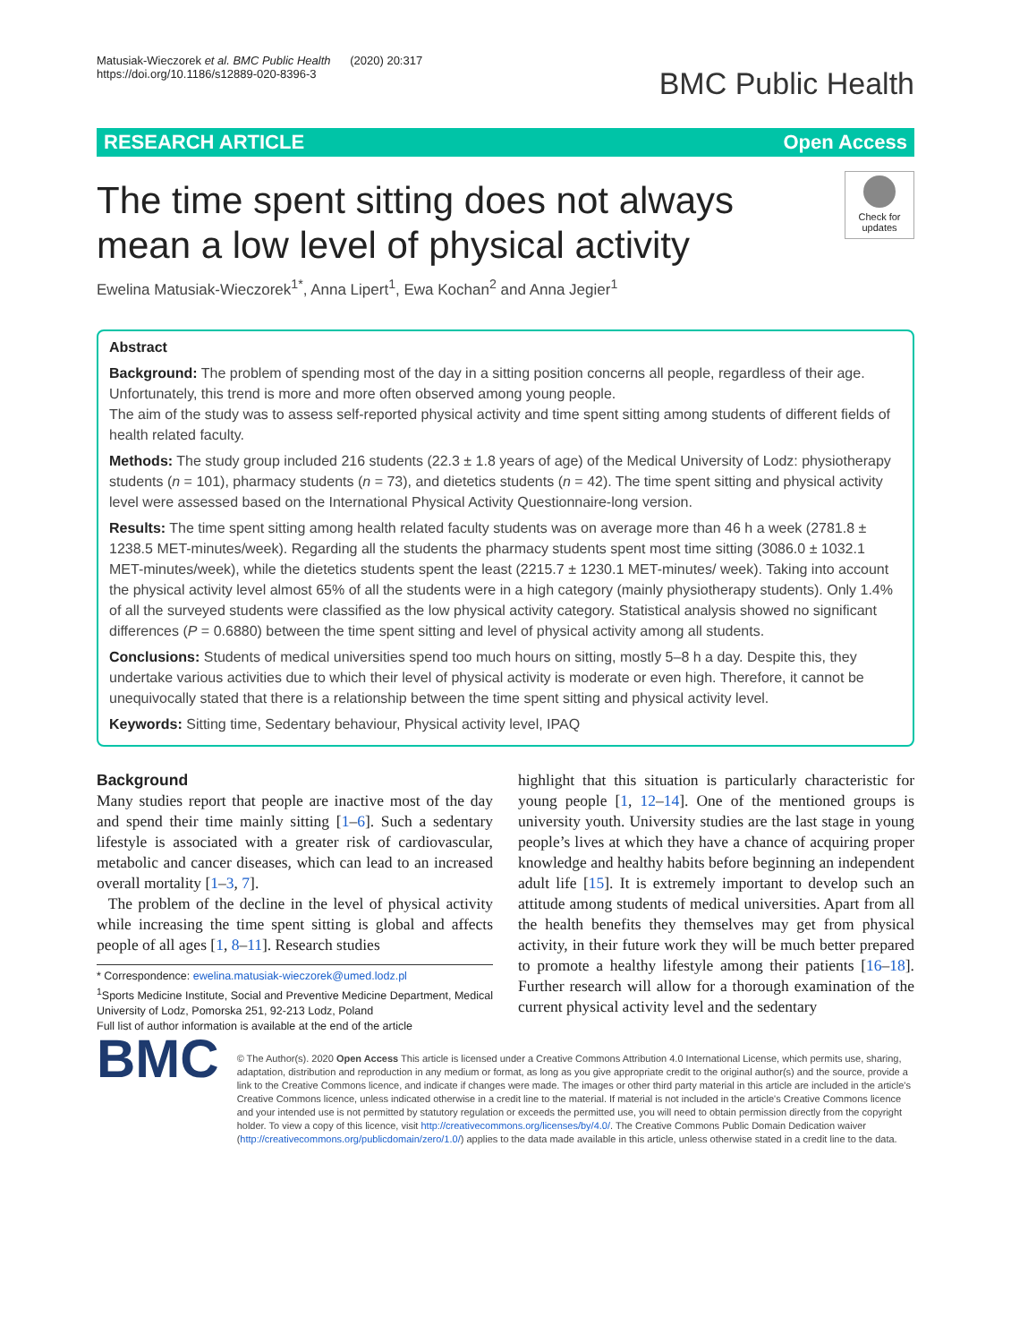Matusiak-Wieczorek et al. BMC Public Health (2020) 20:317
https://doi.org/10.1186/s12889-020-8396-3
BMC Public Health
RESEARCH ARTICLE Open Access
The time spent sitting does not always mean a low level of physical activity
Check for updates
Ewelina Matusiak-Wieczorek<sup>1*</sup>, Anna Lipert<sup>1</sup>, Ewa Kochan<sup>2</sup> and Anna Jegier<sup>1</sup>
Abstract
Background: The problem of spending most of the day in a sitting position concerns all people, regardless of their age. Unfortunately, this trend is more and more often observed among young people.
The aim of the study was to assess self-reported physical activity and time spent sitting among students of different fields of health related faculty.
Methods: The study group included 216 students (22.3 ± 1.8 years of age) of the Medical University of Lodz: physiotherapy students (n = 101), pharmacy students (n = 73), and dietetics students (n = 42). The time spent sitting and physical activity level were assessed based on the International Physical Activity Questionnaire-long version.
Results: The time spent sitting among health related faculty students was on average more than 46 h a week (2781.8 ± 1238.5 MET-minutes/week). Regarding all the students the pharmacy students spent most time sitting (3086.0 ± 1032.1 MET-minutes/week), while the dietetics students spent the least (2215.7 ± 1230.1 MET-minutes/ week). Taking into account the physical activity level almost 65% of all the students were in a high category (mainly physiotherapy students). Only 1.4% of all the surveyed students were classified as the low physical activity category. Statistical analysis showed no significant differences (P = 0.6880) between the time spent sitting and level of physical activity among all students.
Conclusions: Students of medical universities spend too much hours on sitting, mostly 5–8 h a day. Despite this, they undertake various activities due to which their level of physical activity is moderate or even high. Therefore, it cannot be unequivocally stated that there is a relationship between the time spent sitting and physical activity level.
Keywords: Sitting time, Sedentary behaviour, Physical activity level, IPAQ
Background
Many studies report that people are inactive most of the day and spend their time mainly sitting [1–6]. Such a sedentary lifestyle is associated with a greater risk of cardiovascular, metabolic and cancer diseases, which can lead to an increased overall mortality [1–3, 7].
The problem of the decline in the level of physical activity while increasing the time spent sitting is global and affects people of all ages [1, 8–11]. Research studies
* Correspondence: ewelina.matusiak-wieczorek@umed.lodz.pl
<sup>1</sup> Sports Medicine Institute, Social and Preventive Medicine Department, Medical University of Lodz, Pomorska 251, 92-213 Lodz, Poland
Full list of author information is available at the end of the article
highlight that this situation is particularly characteristic for young people [1, 12–14]. One of the mentioned groups is university youth. University studies are the last stage in young people’s lives at which they have a chance of acquiring proper knowledge and healthy habits before beginning an independent adult life [15]. It is extremely important to develop such an attitude among students of medical universities. Apart from all the health benefits they themselves may get from physical activity, in their future work they will be much better prepared to promote a healthy lifestyle among their patients [16–18]. Further research will allow for a thorough examination of the current physical activity level and the sedentary
BMC
© The Author(s). 2020 Open Access This article is licensed under a Creative Commons Attribution 4.0 International License, which permits use, sharing, adaptation, distribution and reproduction in any medium or format, as long as you give appropriate credit to the original author(s) and the source, provide a link to the Creative Commons licence, and indicate if changes were made. The images or other third party material in this article are included in the article's Creative Commons licence, unless indicated otherwise in a credit line to the material. If material is not included in the article's Creative Commons licence and your intended use is not permitted by statutory regulation or exceeds the permitted use, you will need to obtain permission directly from the copyright holder. To view a copy of this licence, visit http://creativecommons.org/licenses/by/4.0/. The Creative Commons Public Domain Dedication waiver (http://creativecommons.org/publicdomain/zero/1.0/) applies to the data made available in this article, unless otherwise stated in a credit line to the data.